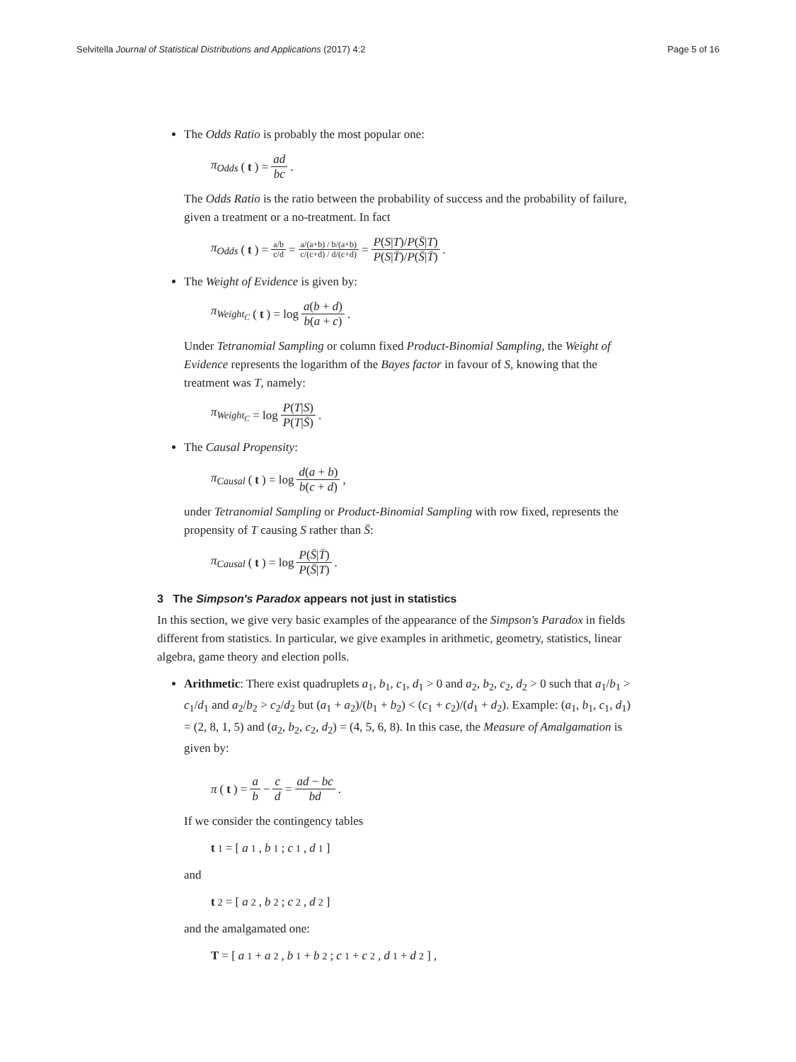Selvitella Journal of Statistical Distributions and Applications (2017) 4:2 Page 5 of 16
The Odds Ratio is probably the most popular one:
π<sub>Odds</sub> (t) = ad bc.
The Odds Ratio is the ratio between the probability of success and the probability of failure, given a treatment or a no-treatment. In fact
π<sub>Odds</sub> (t) = a/b c/d = a/(a+b) / b/(a+b) c/(c+d) / d/(c+d) = P(S|T)/P(S̄|T) P(S|T̄)/P(S̄|T̄).
The Weight of Evidence is given by:
π<sub>Weight<sub>C</sub></sub> (t) = log a(b + d) b(a + c).
Under Tetranomial Sampling or column fixed Product-Binomial Sampling, the Weight of Evidence represents the logarithm of the Bayes factor in favour of S, knowing that the treatment was T, namely:
π<sub>Weight<sub>C</sub></sub> = log P(T|S) P(T|S̄).
The Causal Propensity:
π<sub>Causal</sub> (t) = log d(a + b) b(c + d),
under Tetranomial Sampling or Product-Binomial Sampling with row fixed, represents the propensity of T causing S rather than S̄:
π<sub>Causal</sub> (t) = log P(S̄|T̄) P(S̄|T).
3 The Simpson's Paradox appears not just in statistics
In this section, we give very basic examples of the appearance of the Simpson's Paradox in fields different from statistics. In particular, we give examples in arithmetic, geometry, statistics, linear algebra, game theory and election polls.
Arithmetic: There exist quadruplets a<sub>1</sub>, b<sub>1</sub>, c<sub>1</sub>, d<sub>1</sub> > 0 and a<sub>2</sub>, b<sub>2</sub>, c<sub>2</sub>, d<sub>2</sub> > 0 such that a<sub>1</sub>/b<sub>1</sub> > c<sub>1</sub>/d<sub>1</sub> and a<sub>2</sub>/b<sub>2</sub> > c<sub>2</sub>/d<sub>2</sub> but (a<sub>1</sub> + a<sub>2</sub>)/(b<sub>1</sub> + b<sub>2</sub>) < (c<sub>1</sub> + c<sub>2</sub>)/(d<sub>1</sub> + d<sub>2</sub>). Example: (a<sub>1</sub>, b<sub>1</sub>, c<sub>1</sub>, d<sub>1</sub>) = (2, 8, 1, 5) and (a<sub>2</sub>, b<sub>2</sub>, c<sub>2</sub>, d<sub>2</sub>) = (4, 5, 6, 8). In this case, the Measure of Amalgamation is given by:
π (t) = a b − c d = ad − bc bd.
If we consider the contingency tables
t<sub>1</sub> = [a<sub>1</sub>, b<sub>1</sub>; c<sub>1</sub>, d<sub>1</sub>]
and
t<sub>2</sub> = [a<sub>2</sub>, b<sub>2</sub>; c<sub>2</sub>, d<sub>2</sub>]
and the amalgamated one:
T = [a<sub>1</sub> + a<sub>2</sub>, b<sub>1</sub> + b<sub>2</sub>; c<sub>1</sub> + c<sub>2</sub>, d<sub>1</sub> + d<sub>2</sub>] ,